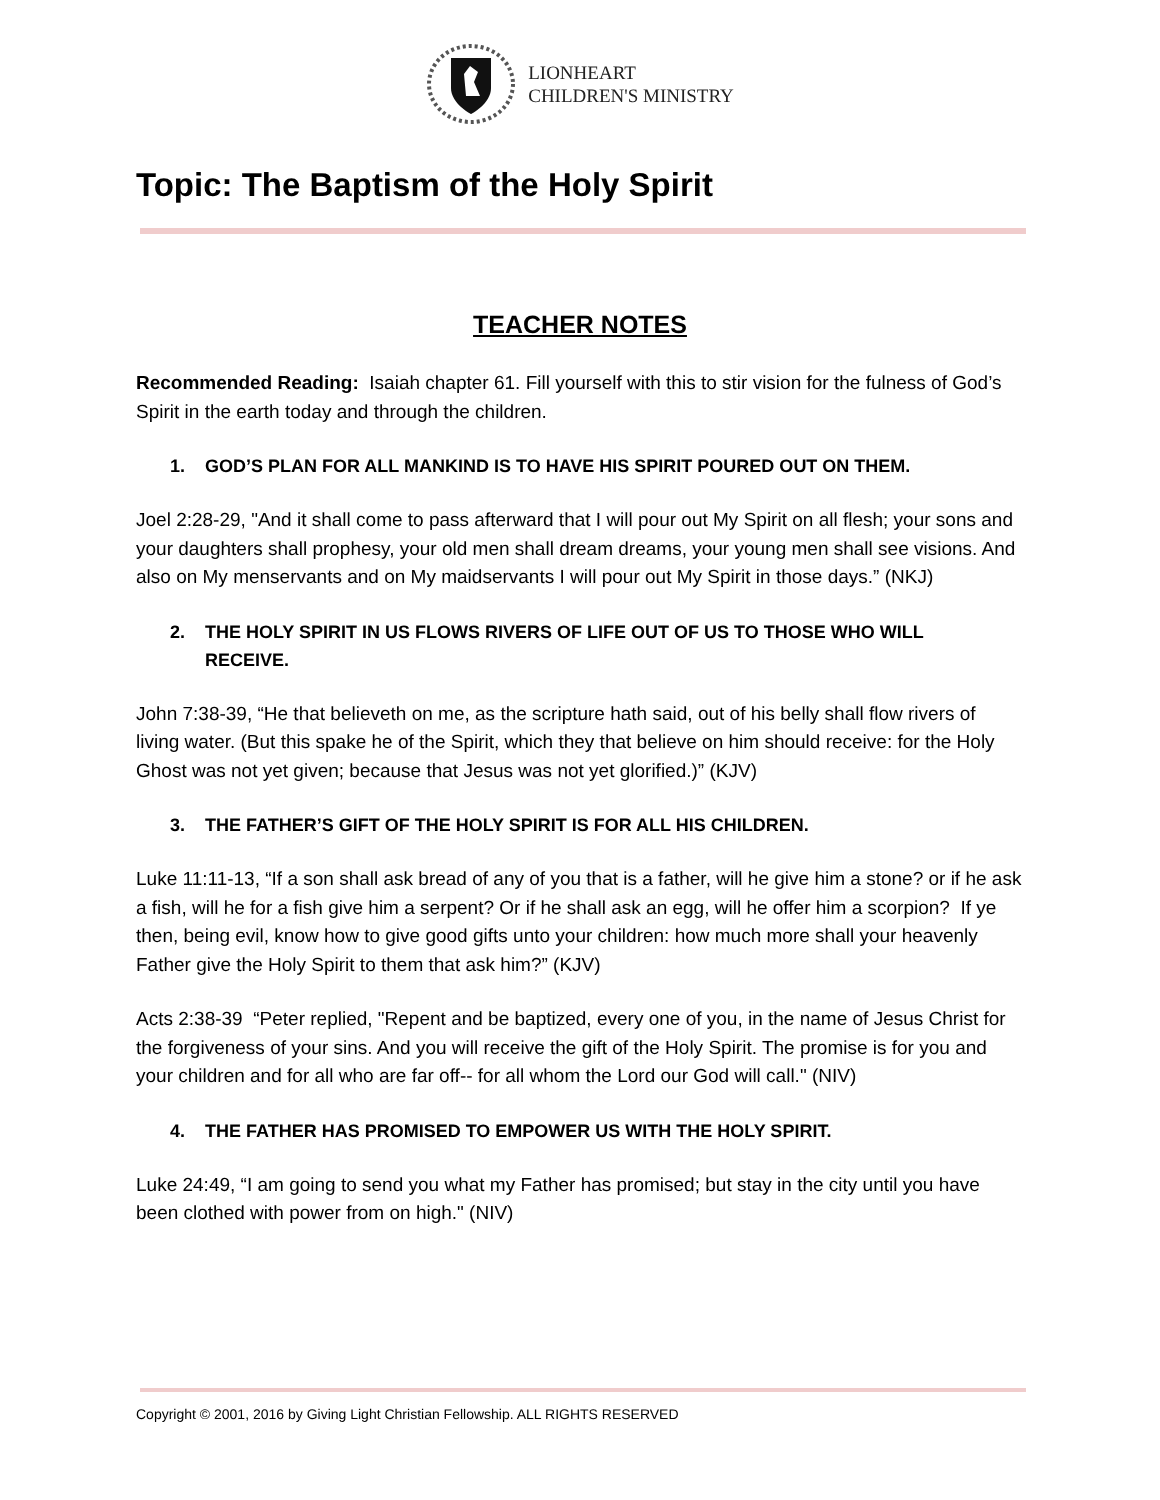LIONHEART
CHILDREN'S MINISTRY
Topic: The Baptism of the Holy Spirit
TEACHER NOTES
Recommended Reading: Isaiah chapter 61. Fill yourself with this to stir vision for the fulness of God’s Spirit in the earth today and through the children.
1. GOD’S PLAN FOR ALL MANKIND IS TO HAVE HIS SPIRIT POURED OUT ON THEM.
Joel 2:28-29, "And it shall come to pass afterward that I will pour out My Spirit on all flesh; your sons and your daughters shall prophesy, your old men shall dream dreams, your young men shall see visions. And also on My menservants and on My maidservants I will pour out My Spirit in those days.” (NKJ)
2. THE HOLY SPIRIT IN US FLOWS RIVERS OF LIFE OUT OF US TO THOSE WHO WILL RECEIVE.
John 7:38-39, “He that believeth on me, as the scripture hath said, out of his belly shall flow rivers of living water. (But this spake he of the Spirit, which they that believe on him should receive: for the Holy Ghost was not yet given; because that Jesus was not yet glorified.)” (KJV)
3. THE FATHER’S GIFT OF THE HOLY SPIRIT IS FOR ALL HIS CHILDREN.
Luke 11:11-13, “If a son shall ask bread of any of you that is a father, will he give him a stone? or if he ask a fish, will he for a fish give him a serpent? Or if he shall ask an egg, will he offer him a scorpion? If ye then, being evil, know how to give good gifts unto your children: how much more shall your heavenly Father give the Holy Spirit to them that ask him?” (KJV)
Acts 2:38-39 “Peter replied, "Repent and be baptized, every one of you, in the name of Jesus Christ for the forgiveness of your sins. And you will receive the gift of the Holy Spirit. The promise is for you and your children and for all who are far off-- for all whom the Lord our God will call." (NIV)
4. THE FATHER HAS PROMISED TO EMPOWER US WITH THE HOLY SPIRIT.
Luke 24:49, “I am going to send you what my Father has promised; but stay in the city until you have been clothed with power from on high." (NIV)
Copyright © 2001, 2016 by Giving Light Christian Fellowship. ALL RIGHTS RESERVED